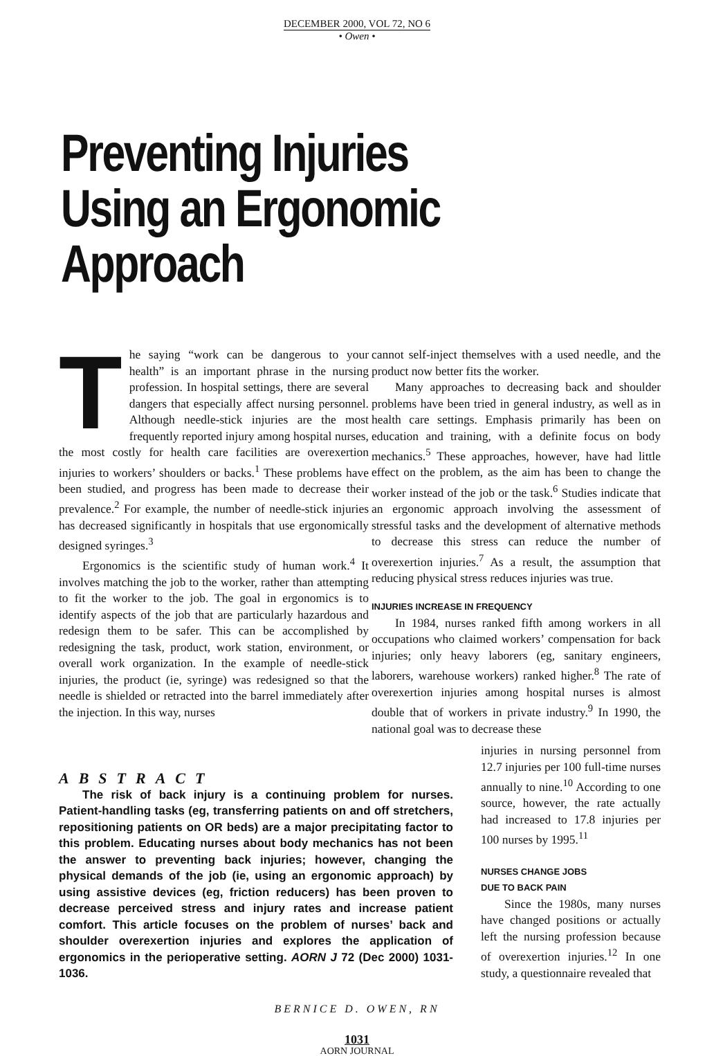DECEMBER 2000, VOL 72, NO 6
• Owen •
Preventing Injuries
Using an Ergonomic Approach
The saying “work can be dangerous to your health” is an important phrase in the nursing profession. In hospital settings, there are several dangers that especially affect nursing personnel. Although needle-stick injuries are the most frequently reported injury among hospital nurses, the most costly for health care facilities are overexertion injuries to workers’ shoulders or backs.<sup>1</sup> These problems have been studied, and progress has been made to decrease their prevalence.<sup>2</sup> For example, the number of needle-stick injuries has decreased significantly in hospitals that use ergonomically designed syringes.<sup>3</sup>
Ergonomics is the scientific study of human work.<sup>4</sup> It involves matching the job to the worker, rather than attempting to fit the worker to the job. The goal in ergonomics is to identify aspects of the job that are particularly hazardous and redesign them to be safer. This can be accomplished by redesigning the task, product, work station, environment, or overall work organization. In the example of needle-stick injuries, the product (ie, syringe) was redesigned so that the needle is shielded or retracted into the barrel immediately after the injection. In this way, nurses
cannot self-inject themselves with a used needle, and the product now better fits the worker.
Many approaches to decreasing back and shoulder problems have been tried in general industry, as well as in health care settings. Emphasis primarily has been on education and training, with a definite focus on body mechanics.<sup>5</sup> These approaches, however, have had little effect on the problem, as the aim has been to change the worker instead of the job or the task.<sup>6</sup> Studies indicate that an ergonomic approach involving the assessment of stressful tasks and the development of alternative methods to decrease this stress can reduce the number of overexertion injuries.<sup>7</sup> As a result, the assumption that reducing physical stress reduces injuries was true.
INJURIES INCREASE IN FREQUENCY
In 1984, nurses ranked fifth among workers in all occupations who claimed workers’ compensation for back injuries; only heavy laborers (eg, sanitary engineers, laborers, warehouse workers) ranked higher.<sup>8</sup> The rate of overexertion injuries among hospital nurses is almost double that of workers in private industry.<sup>9</sup> In 1990, the national goal was to decrease these
ABSTRACT
The risk of back injury is a continuing problem for nurses. Patient-handling tasks (eg, transferring patients on and off stretchers, repositioning patients on OR beds) are a major precipitating factor to this problem. Educating nurses about body mechanics has not been the answer to preventing back injuries; however, changing the physical demands of the job (ie, using an ergonomic approach) by using assistive devices (eg, friction reducers) has been proven to decrease perceived stress and injury rates and increase patient comfort. This article focuses on the problem of nurses’ back and shoulder overexertion injuries and explores the application of ergonomics in the perioperative setting. AORN J 72 (Dec 2000) 1031-1036.
injuries in nursing personnel from 12.7 injuries per 100 full-time nurses annually to nine.<sup>10</sup> According to one source, however, the rate actually had increased to 17.8 injuries per 100 nurses by 1995.<sup>11</sup>
NURSES CHANGE JOBS
DUE TO BACK PAIN
Since the 1980s, many nurses have changed positions or actually left the nursing profession because of overexertion injuries.<sup>12</sup> In one study, a questionnaire revealed that
BERNICE D. OWEN, RN
1031
AORN JOURNAL